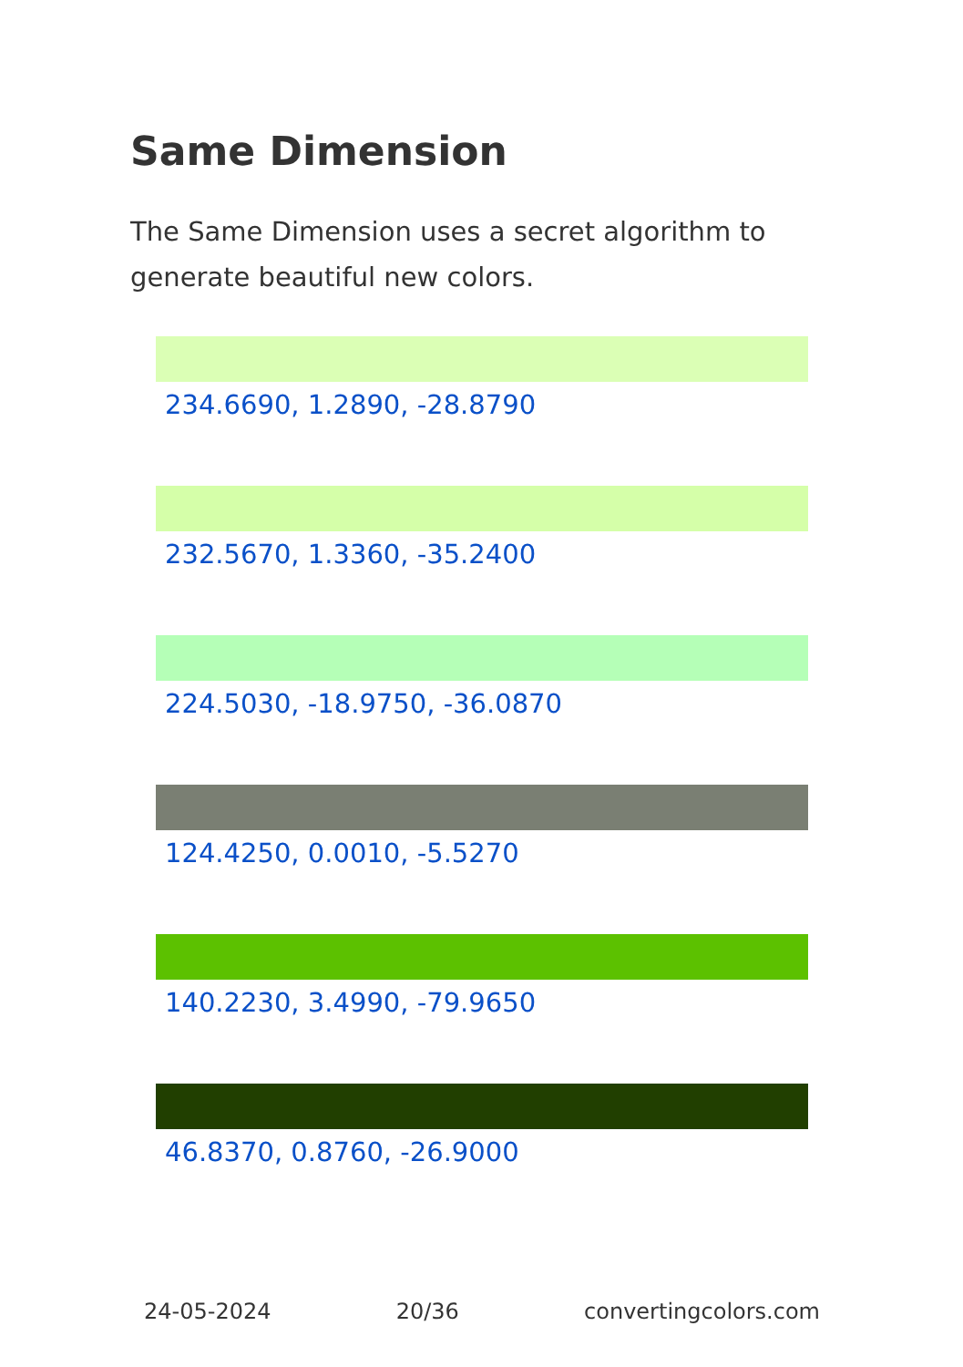Same Dimension
The Same Dimension uses a secret algorithm to generate beautiful new colors.
234.6690, 1.2890, -28.8790
232.5670, 1.3360, -35.2400
224.5030, -18.9750, -36.0870
124.4250, 0.0010, -5.5270
140.2230, 3.4990, -79.9650
46.8370, 0.8760, -26.9000
24-05-2024 20/36 convertingcolors.com